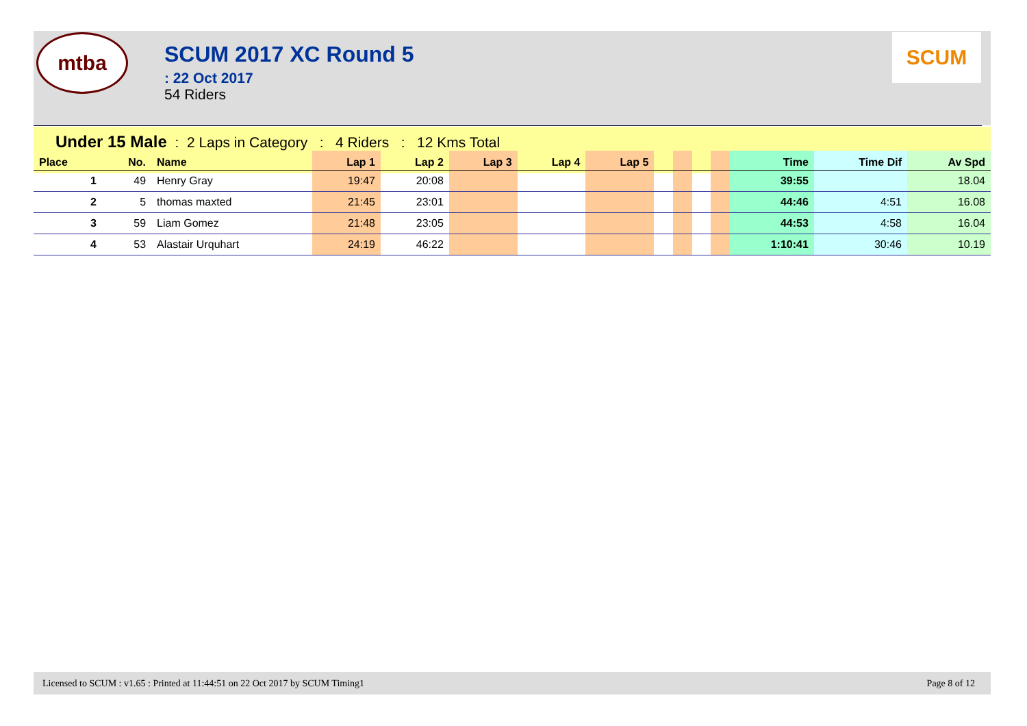mtba
SCUM 2017 XC Round 5
: 22 Oct 2017
54 Riders
SCUM
Under 15 Male : 2 Laps in Category : 4 Riders : 12 Kms Total
| Place | No. | Name | Lap 1 | Lap 2 | Lap 3 | Lap 4 | Lap 5 | | | | | Time | Time Dif | Av Spd |
| --- | --- | --- | --- | --- | --- | --- | --- | --- | --- | --- | --- | --- | --- | --- |
| 1 | 49 | Henry Gray | 19:47 | 20:08 | | | | | | | | 39:55 | | 18.04 |
| 2 | 5 | thomas maxted | 21:45 | 23:01 | | | | | | | | 44:46 | 4:51 | 16.08 |
| 3 | 59 | Liam Gomez | 21:48 | 23:05 | | | | | | | | 44:53 | 4:58 | 16.04 |
| 4 | 53 | Alastair Urquhart | 24:19 | 46:22 | | | | | | | | 1:10:41 | 30:46 | 10.19 |
Licensed to SCUM : v1.65 : Printed at 11:44:51 on 22 Oct 2017 by SCUM Timing1 Page 8 of 12